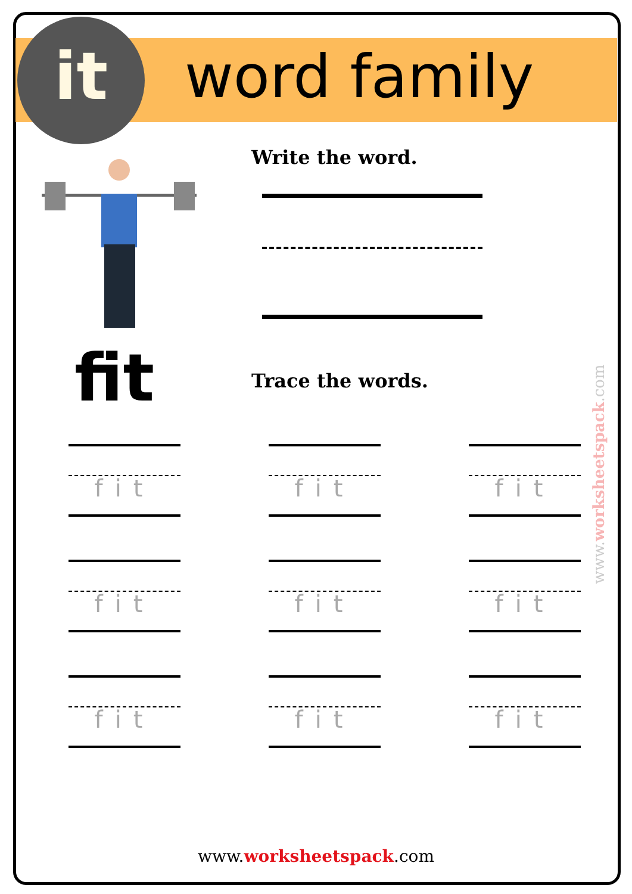it word family
fit
Write the word.
Trace the words.
fit
fit
fit
fit
fit
fit
fit
fit
fit
www.worksheetspack.com
www.worksheetspack.com